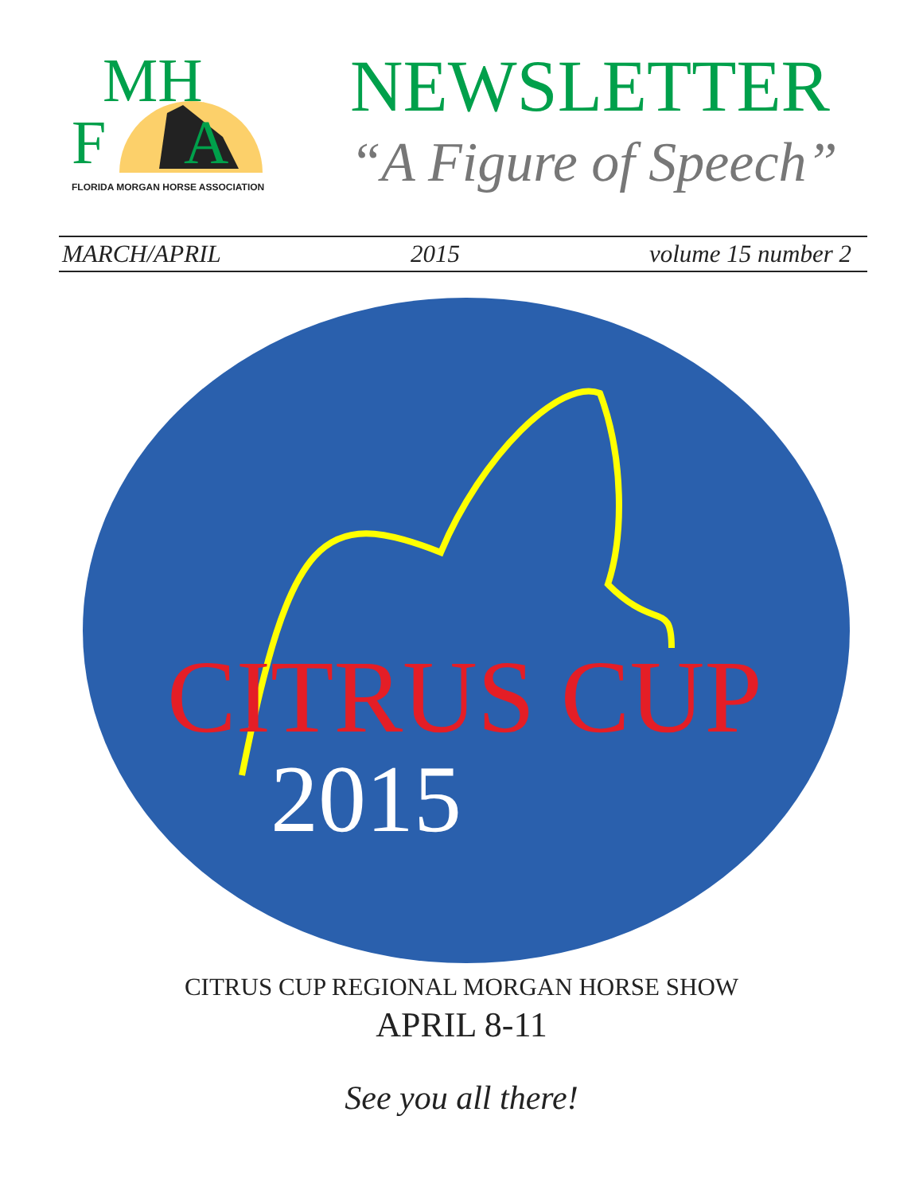MH
F A
FLORIDA MORGAN HORSE ASSOCIATION
NEWSLETTER
“A Figure of Speech”
MARCH/APRIL 2015 volume 15 number 2
CITRUS CUP
2015
CITRUS CUP REGIONAL MORGAN HORSE SHOW
APRIL 8-11
See you all there!